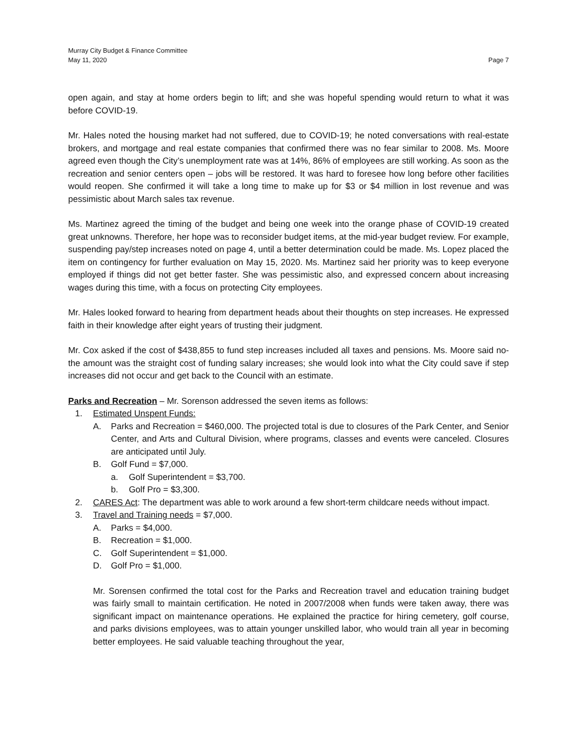Murray City Budget & Finance Committee
May 11, 2020 Page 7
open again, and stay at home orders begin to lift; and she was hopeful spending would return to what it was before COVID-19.
Mr. Hales noted the housing market had not suffered, due to COVID-19; he noted conversations with real-estate brokers, and mortgage and real estate companies that confirmed there was no fear similar to 2008. Ms. Moore agreed even though the City’s unemployment rate was at 14%, 86% of employees are still working. As soon as the recreation and senior centers open – jobs will be restored. It was hard to foresee how long before other facilities would reopen. She confirmed it will take a long time to make up for $3 or $4 million in lost revenue and was pessimistic about March sales tax revenue.
Ms. Martinez agreed the timing of the budget and being one week into the orange phase of COVID-19 created great unknowns. Therefore, her hope was to reconsider budget items, at the mid-year budget review. For example, suspending pay/step increases noted on page 4, until a better determination could be made. Ms. Lopez placed the item on contingency for further evaluation on May 15, 2020. Ms. Martinez said her priority was to keep everyone employed if things did not get better faster. She was pessimistic also, and expressed concern about increasing wages during this time, with a focus on protecting City employees.
Mr. Hales looked forward to hearing from department heads about their thoughts on step increases. He expressed faith in their knowledge after eight years of trusting their judgment.
Mr. Cox asked if the cost of $438,855 to fund step increases included all taxes and pensions. Ms. Moore said no- the amount was the straight cost of funding salary increases; she would look into what the City could save if step increases did not occur and get back to the Council with an estimate.
Parks and Recreation – Mr. Sorenson addressed the seven items as follows:
1. Estimated Unspent Funds:
A. Parks and Recreation = $460,000. The projected total is due to closures of the Park Center, and Senior Center, and Arts and Cultural Division, where programs, classes and events were canceled. Closures are anticipated until July.
B. Golf Fund = $7,000.
a. Golf Superintendent = $3,700.
b. Golf Pro = $3,300.
2. CARES Act: The department was able to work around a few short-term childcare needs without impact.
3. Travel and Training needs = $7,000.
A. Parks = $4,000.
B. Recreation = $1,000.
C. Golf Superintendent = $1,000.
D. Golf Pro = $1,000.
Mr. Sorensen confirmed the total cost for the Parks and Recreation travel and education training budget was fairly small to maintain certification. He noted in 2007/2008 when funds were taken away, there was significant impact on maintenance operations. He explained the practice for hiring cemetery, golf course, and parks divisions employees, was to attain younger unskilled labor, who would train all year in becoming better employees. He said valuable teaching throughout the year,